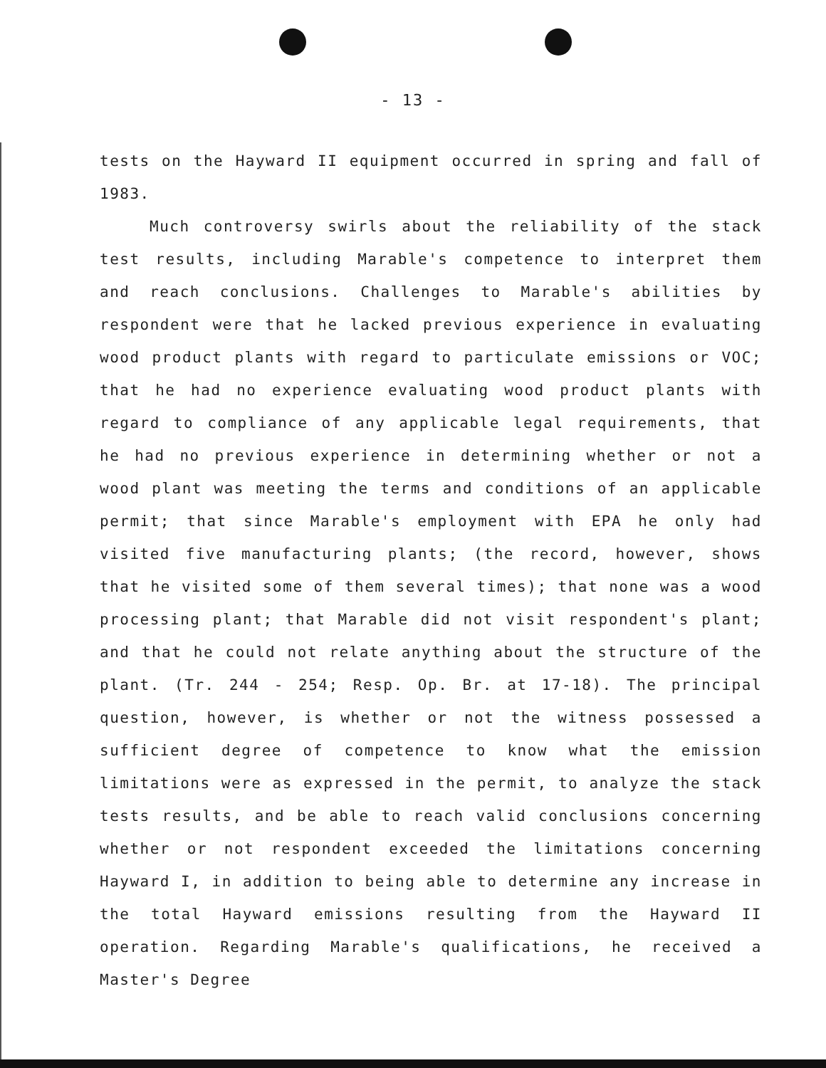- 13 -
tests on the Hayward II equipment occurred in spring and fall of 1983.
Much controversy swirls about the reliability of the stack test results, including Marable's competence to interpret them and reach conclusions. Challenges to Marable's abilities by respondent were that he lacked previous experience in evaluating wood product plants with regard to particulate emissions or VOC; that he had no experience evaluating wood product plants with regard to compliance of any applicable legal requirements, that he had no previous experience in determining whether or not a wood plant was meeting the terms and conditions of an applicable permit; that since Marable's employment with EPA he only had visited five manufacturing plants; (the record, however, shows that he visited some of them several times); that none was a wood processing plant; that Marable did not visit respondent's plant; and that he could not relate anything about the structure of the plant. (Tr. 244 - 254; Resp. Op. Br. at 17-18). The principal question, however, is whether or not the witness possessed a sufficient degree of competence to know what the emission limitations were as expressed in the permit, to analyze the stack tests results, and be able to reach valid conclusions concerning whether or not respondent exceeded the limitations concerning Hayward I, in addition to being able to determine any increase in the total Hayward emissions resulting from the Hayward II operation. Regarding Marable's qualifications, he received a Master's Degree